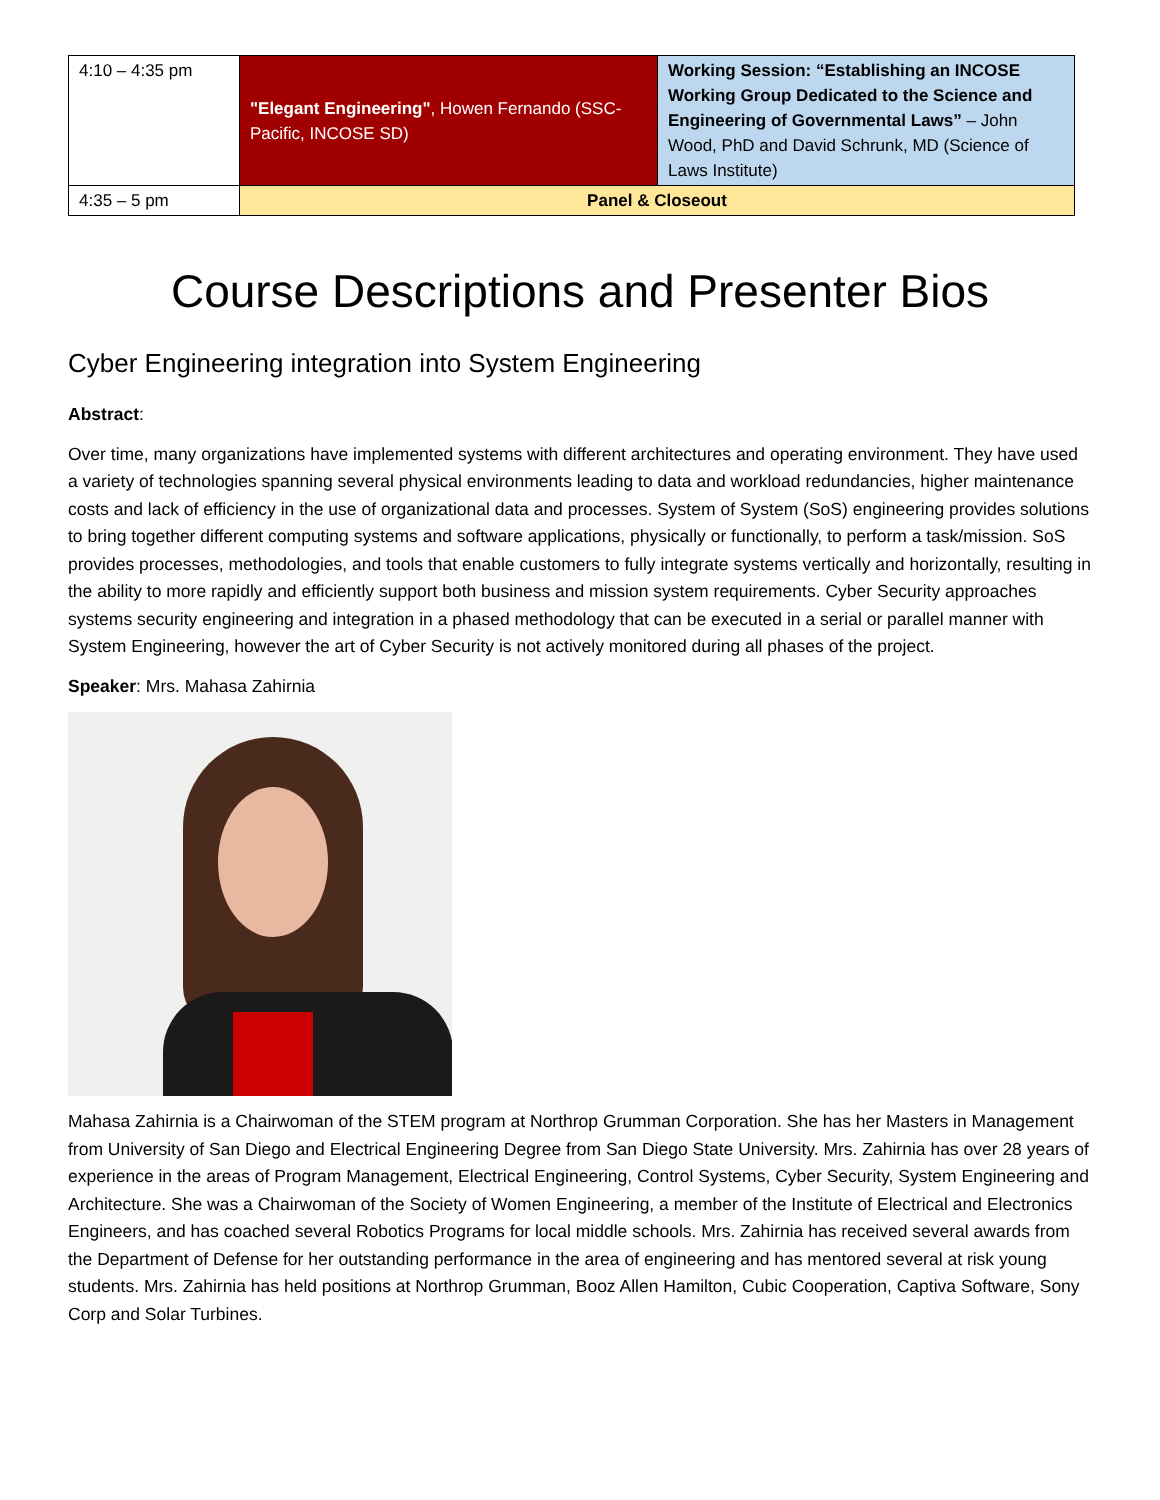| 4:10 – 4:35 pm | "Elegant Engineering" , Howen Fernando (SSC-Pacific, INCOSE SD) | Working Session: “Establishing an INCOSE Working Group Dedicated to the Science and Engineering of Governmental Laws” – John Wood, PhD and David Schrunk, MD (Science of Laws Institute) |
| 4:35 – 5 pm | Panel & Closeout | |
Course Descriptions and Presenter Bios
Cyber Engineering integration into System Engineering
Abstract:
Over time, many organizations have implemented systems with different architectures and operating environment. They have used a variety of technologies spanning several physical environments leading to data and workload redundancies, higher maintenance costs and lack of efficiency in the use of organizational data and processes. System of System (SoS) engineering provides solutions to bring together different computing systems and software applications, physically or functionally, to perform a task/mission. SoS provides processes, methodologies, and tools that enable customers to fully integrate systems vertically and horizontally, resulting in the ability to more rapidly and efficiently support both business and mission system requirements. Cyber Security approaches systems security engineering and integration in a phased methodology that can be executed in a serial or parallel manner with System Engineering, however the art of Cyber Security is not actively monitored during all phases of the project.
Speaker: Mrs. Mahasa Zahirnia
Mahasa Zahirnia is a Chairwoman of the STEM program at Northrop Grumman Corporation. She has her Masters in Management from University of San Diego and Electrical Engineering Degree from San Diego State University. Mrs. Zahirnia has over 28 years of experience in the areas of Program Management, Electrical Engineering, Control Systems, Cyber Security, System Engineering and Architecture. She was a Chairwoman of the Society of Women Engineering, a member of the Institute of Electrical and Electronics Engineers, and has coached several Robotics Programs for local middle schools. Mrs. Zahirnia has received several awards from the Department of Defense for her outstanding performance in the area of engineering and has mentored several at risk young students. Mrs. Zahirnia has held positions at Northrop Grumman, Booz Allen Hamilton, Cubic Cooperation, Captiva Software, Sony Corp and Solar Turbines.